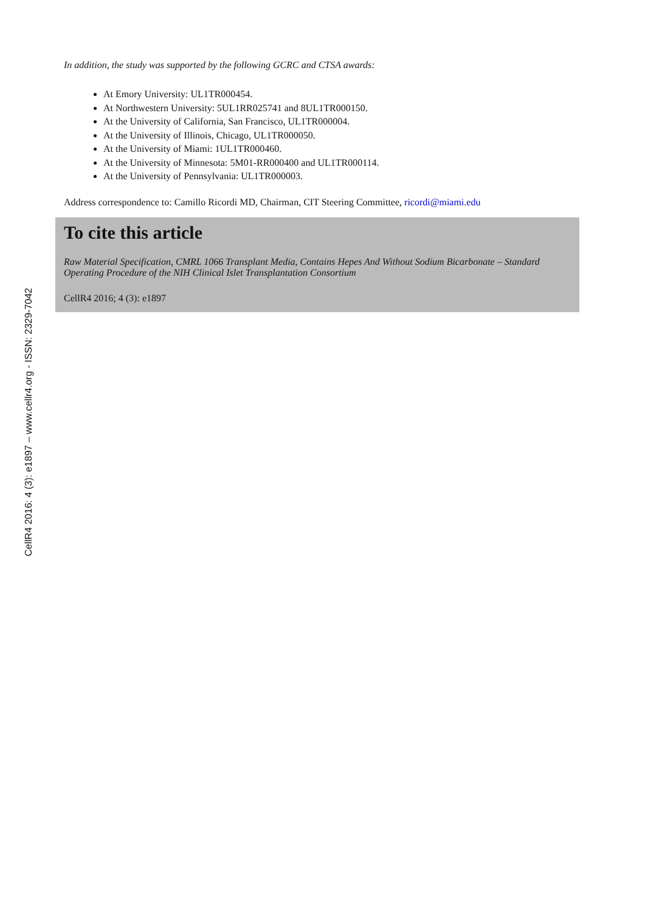CellR4 2016: 4 (3): e1897 – www.cellr4.org - ISSN: 2329-7042
In addition, the study was supported by the following GCRC and CTSA awards:
At Emory University: UL1TR000454.
At Northwestern University: 5UL1RR025741 and 8UL1TR000150.
At the University of California, San Francisco, UL1TR000004.
At the University of Illinois, Chicago, UL1TR000050.
At the University of Miami: 1UL1TR000460.
At the University of Minnesota: 5M01-RR000400 and UL1TR000114.
At the University of Pennsylvania: UL1TR000003.
Address correspondence to: Camillo Ricordi MD, Chairman, CIT Steering Committee, ricordi@miami.edu
To cite this article
Raw Material Specification, CMRL 1066 Transplant Media, Contains Hepes And Without Sodium Bicarbonate – Standard Operating Procedure of the NIH Clinical Islet Transplantation Consortium
CellR4 2016; 4 (3): e1897